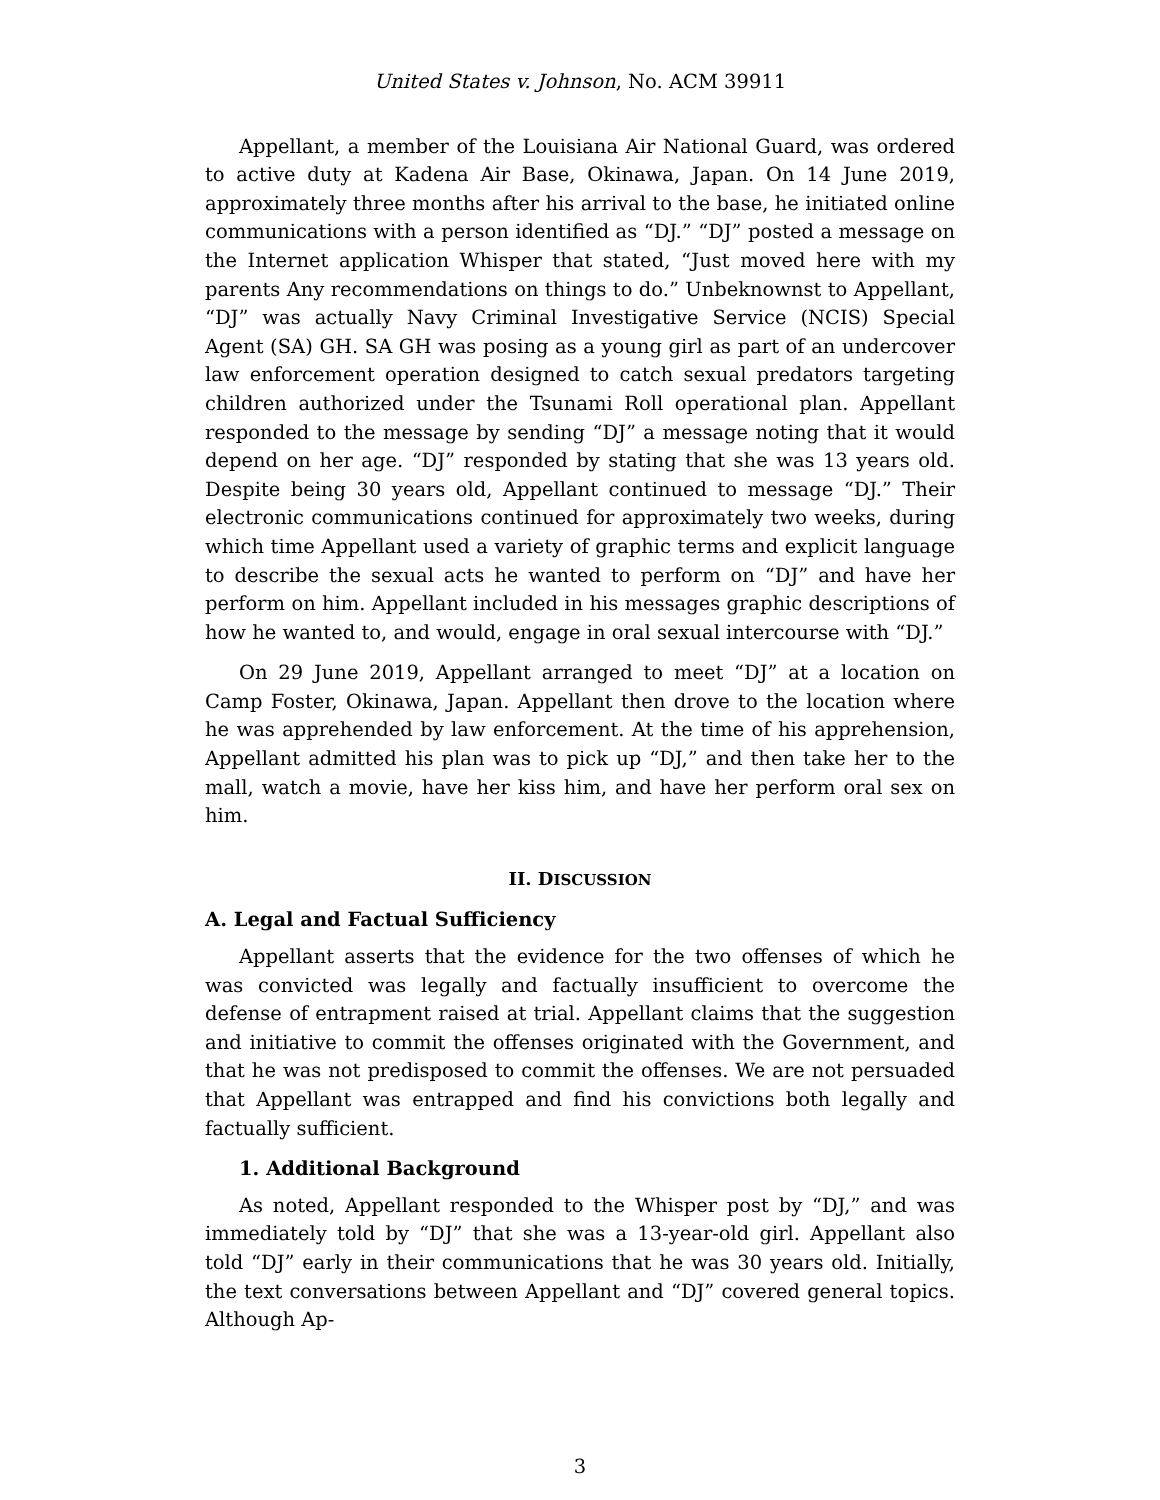United States v. Johnson, No. ACM 39911
Appellant, a member of the Louisiana Air National Guard, was ordered to active duty at Kadena Air Base, Okinawa, Japan. On 14 June 2019, approximately three months after his arrival to the base, he initiated online communications with a person identified as “DJ.” “DJ” posted a message on the Internet application Whisper that stated, “Just moved here with my parents Any recommendations on things to do.” Unbeknownst to Appellant, “DJ” was actually Navy Criminal Investigative Service (NCIS) Special Agent (SA) GH. SA GH was posing as a young girl as part of an undercover law enforcement operation designed to catch sexual predators targeting children authorized under the Tsunami Roll operational plan. Appellant responded to the message by sending “DJ” a message noting that it would depend on her age. “DJ” responded by stating that she was 13 years old. Despite being 30 years old, Appellant continued to message “DJ.” Their electronic communications continued for approximately two weeks, during which time Appellant used a variety of graphic terms and explicit language to describe the sexual acts he wanted to perform on “DJ” and have her perform on him. Appellant included in his messages graphic descriptions of how he wanted to, and would, engage in oral sexual intercourse with “DJ.”
On 29 June 2019, Appellant arranged to meet “DJ” at a location on Camp Foster, Okinawa, Japan. Appellant then drove to the location where he was apprehended by law enforcement. At the time of his apprehension, Appellant admitted his plan was to pick up “DJ,” and then take her to the mall, watch a movie, have her kiss him, and have her perform oral sex on him.
II. DISCUSSION
A. Legal and Factual Sufficiency
Appellant asserts that the evidence for the two offenses of which he was convicted was legally and factually insufficient to overcome the defense of entrapment raised at trial. Appellant claims that the suggestion and initiative to commit the offenses originated with the Government, and that he was not predisposed to commit the offenses. We are not persuaded that Appellant was entrapped and find his convictions both legally and factually sufficient.
1. Additional Background
As noted, Appellant responded to the Whisper post by “DJ,” and was immediately told by “DJ” that she was a 13-year-old girl. Appellant also told “DJ” early in their communications that he was 30 years old. Initially, the text conversations between Appellant and “DJ” covered general topics. Although Ap-
3